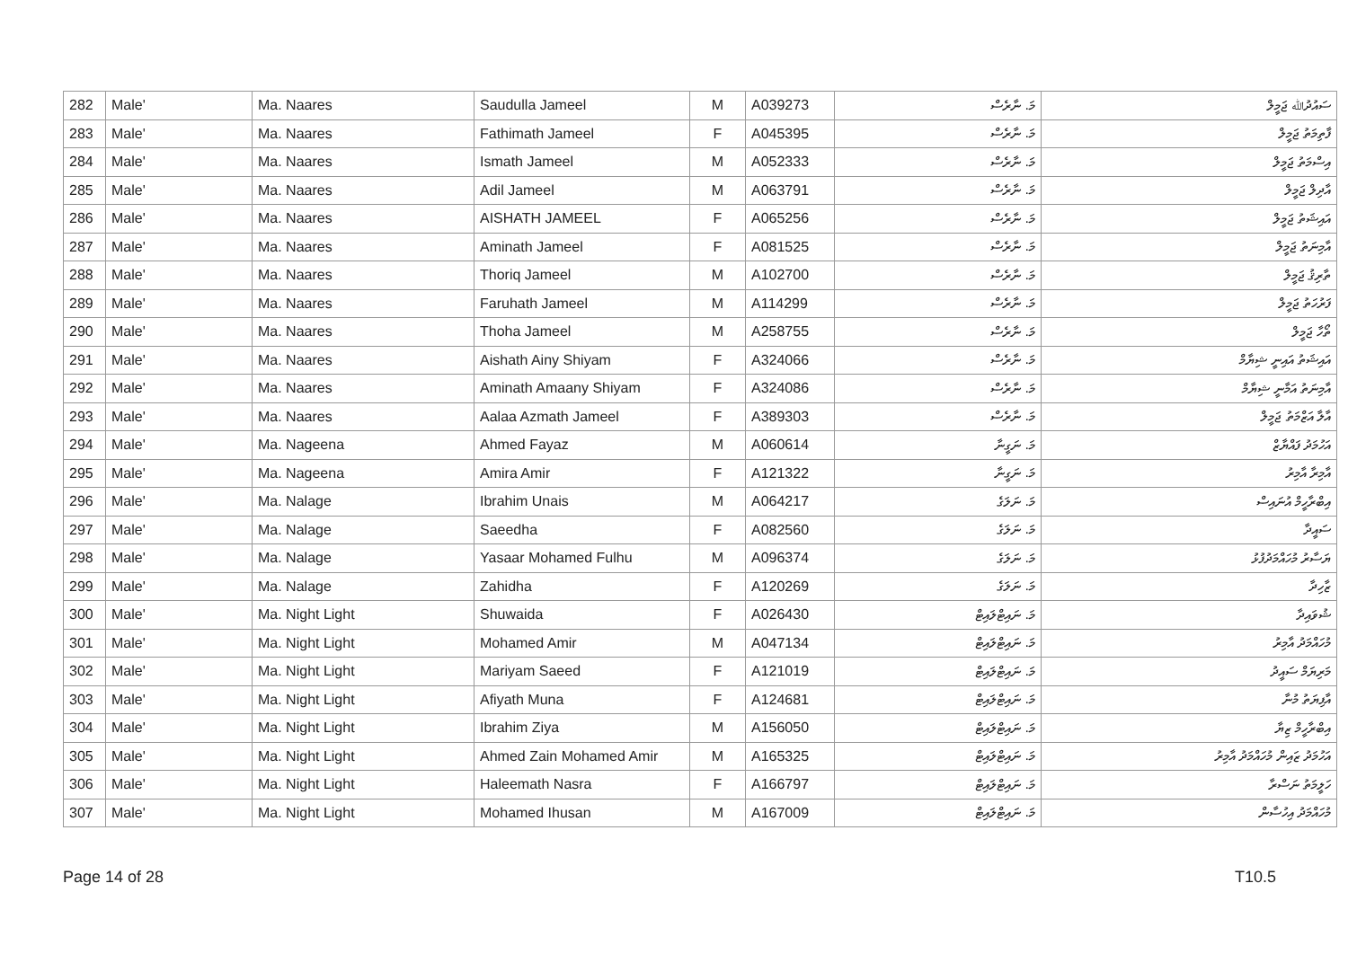| 282 | Male' | Ma. Naares | Saudulla Jameel | M | A039273 | މަ. ނާރެސް | ސައުދުﷲ ޖަމީލް |
| 283 | Male' | Ma. Naares | Fathimath Jameel | F | A045395 | މަ. ނާރެސް | ފާތިމަތު ޖަމީލް |
| 284 | Male' | Ma. Naares | Ismath Jameel | M | A052333 | މަ. ނާރެސް | އިސްމަތު ޖަމީލް |
| 285 | Male' | Ma. Naares | Adil Jameel | M | A063791 | މަ. ނާރެސް | އާދިލް ޖަމީލް |
| 286 | Male' | Ma. Naares | AISHATH JAMEEL | F | A065256 | މަ. ނާރެސް | އައިޝަތު ޖަމީލް |
| 287 | Male' | Ma. Naares | Aminath Jameel | F | A081525 | މަ. ނާރެސް | އާމިނަތު ޖަމީލް |
| 288 | Male' | Ma. Naares | Thoriq Jameel | M | A102700 | މަ. ނާރެސް | ތާރިޤު ޖަމީލް |
| 289 | Male' | Ma. Naares | Faruhath Jameel | M | A114299 | މަ. ނާރެސް | ފަރުހަތު ޖަމީލް |
| 290 | Male' | Ma. Naares | Thoha Jameel | M | A258755 | މަ. ނާރެސް | ތޯހާ ޖަމީލް |
| 291 | Male' | Ma. Naares | Aishath Ainy Shiyam | F | A324066 | މަ. ނާރެސް | އައިޝަތު އައިނީ ޝިޔާމް |
| 292 | Male' | Ma. Naares | Aminath Amaany Shiyam | F | A324086 | މަ. ނާރެސް | އާމިނަތު އަމާނީ ޝިޔާމް |
| 293 | Male' | Ma. Naares | Aalaa Azmath Jameel | F | A389303 | މަ. ނާރެސް | އާލާ އަޒްމަތު ޖަމީލް |
| 294 | Male' | Ma. Nageena | Ahmed Fayaz | M | A060614 | މަ. ނަގީނާ | އަހުމަދު ފައްޔާޒް |
| 295 | Male' | Ma. Nageena | Amira Amir | F | A121322 | މަ. ނަގީނާ | އާމިރާ އާމިރު |
| 296 | Male' | Ma. Nalage | Ibrahim Unais | M | A064217 | މަ. ނަލަގެ | އިބްރާހީމް އުނައިސް |
| 297 | Male' | Ma. Nalage | Saeedha | F | A082560 | މަ. ނަލަގެ | ސައީދާ |
| 298 | Male' | Ma. Nalage | Yasaar Mohamed Fulhu | M | A096374 | މަ. ނަލަގެ | ޔަސާރު މުހައްމަދުފުޅު |
| 299 | Male' | Ma. Nalage | Zahidha | F | A120269 | މަ. ނަލަގެ | ޒާހިދާ |
| 300 | Male' | Ma. Night Light | Shuwaida | F | A026430 | މަ. ނައިޓްލައިޓް | ޝުވައިދާ |
| 301 | Male' | Ma. Night Light | Mohamed Amir | M | A047134 | މަ. ނައިޓްލައިޓް | މުހައްމަދު އާމިރު |
| 302 | Male' | Ma. Night Light | Mariyam Saeed | F | A121019 | މަ. ނައިޓްލައިޓް | މަރިޔަމް ސައީދު |
| 303 | Male' | Ma. Night Light | Afiyath Muna | F | A124681 | މަ. ނައިޓްލައިޓް | އާފިޔަތު މުނާ |
| 304 | Male' | Ma. Night Light | Ibrahim Ziya | M | A156050 | މަ. ނައިޓްލައިޓް | އިބްރާހީމް ޒިޔާ |
| 305 | Male' | Ma. Night Light | Ahmed Zain Mohamed Amir | M | A165325 | މަ. ނައިޓްލައިޓް | އަހުމަދު ޒައިން މުހައްމަދު އާމިރު |
| 306 | Male' | Ma. Night Light | Haleemath Nasra | F | A166797 | މަ. ނައިޓްލައިޓް | ހަލީމަތު ނަސްރާ |
| 307 | Male' | Ma. Night Light | Mohamed Ihusan | M | A167009 | މަ. ނައިޓްލައިޓް | މުހައްމަދު އިހުސާން |
Page 14 of 28 T10.5